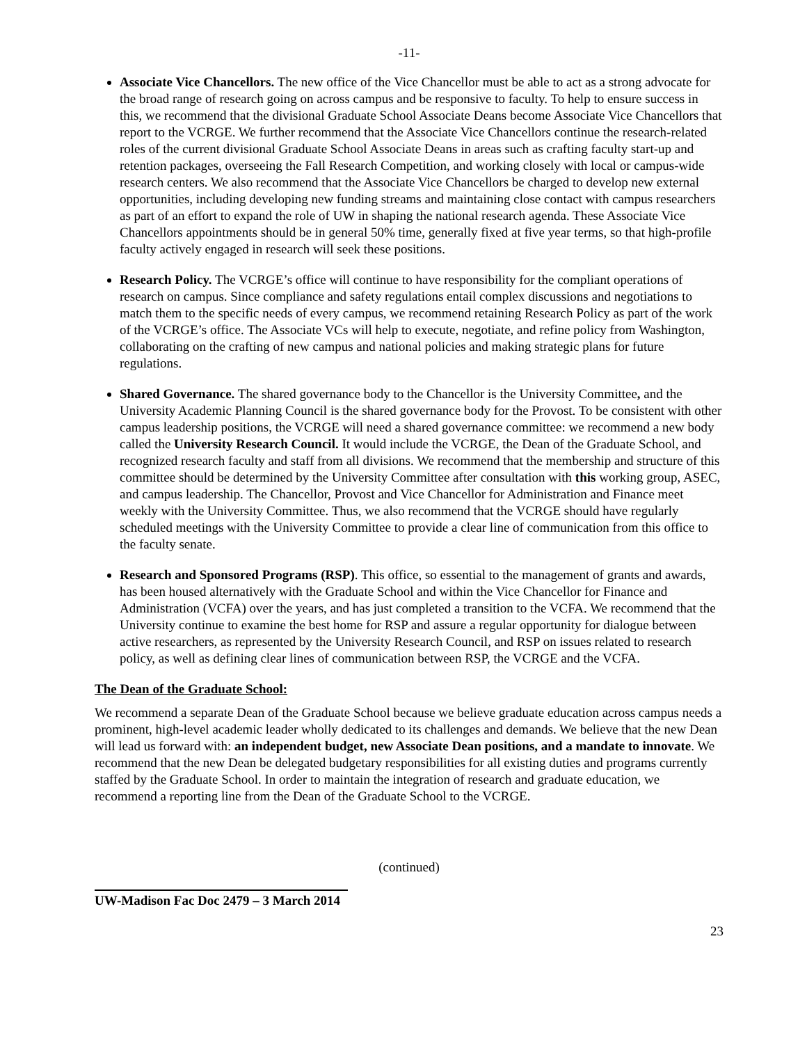-11-
Associate Vice Chancellors. The new office of the Vice Chancellor must be able to act as a strong advocate for the broad range of research going on across campus and be responsive to faculty. To help to ensure success in this, we recommend that the divisional Graduate School Associate Deans become Associate Vice Chancellors that report to the VCRGE. We further recommend that the Associate Vice Chancellors continue the research-related roles of the current divisional Graduate School Associate Deans in areas such as crafting faculty start-up and retention packages, overseeing the Fall Research Competition, and working closely with local or campus-wide research centers. We also recommend that the Associate Vice Chancellors be charged to develop new external opportunities, including developing new funding streams and maintaining close contact with campus researchers as part of an effort to expand the role of UW in shaping the national research agenda. These Associate Vice Chancellors appointments should be in general 50% time, generally fixed at five year terms, so that high-profile faculty actively engaged in research will seek these positions.
Research Policy. The VCRGE’s office will continue to have responsibility for the compliant operations of research on campus. Since compliance and safety regulations entail complex discussions and negotiations to match them to the specific needs of every campus, we recommend retaining Research Policy as part of the work of the VCRGE’s office. The Associate VCs will help to execute, negotiate, and refine policy from Washington, collaborating on the crafting of new campus and national policies and making strategic plans for future regulations.
Shared Governance. The shared governance body to the Chancellor is the University Committee, and the University Academic Planning Council is the shared governance body for the Provost. To be consistent with other campus leadership positions, the VCRGE will need a shared governance committee: we recommend a new body called the University Research Council. It would include the VCRGE, the Dean of the Graduate School, and recognized research faculty and staff from all divisions. We recommend that the membership and structure of this committee should be determined by the University Committee after consultation with this working group, ASEC, and campus leadership. The Chancellor, Provost and Vice Chancellor for Administration and Finance meet weekly with the University Committee. Thus, we also recommend that the VCRGE should have regularly scheduled meetings with the University Committee to provide a clear line of communication from this office to the faculty senate.
Research and Sponsored Programs (RSP). This office, so essential to the management of grants and awards, has been housed alternatively with the Graduate School and within the Vice Chancellor for Finance and Administration (VCFA) over the years, and has just completed a transition to the VCFA. We recommend that the University continue to examine the best home for RSP and assure a regular opportunity for dialogue between active researchers, as represented by the University Research Council, and RSP on issues related to research policy, as well as defining clear lines of communication between RSP, the VCRGE and the VCFA.
The Dean of the Graduate School:
We recommend a separate Dean of the Graduate School because we believe graduate education across campus needs a prominent, high-level academic leader wholly dedicated to its challenges and demands. We believe that the new Dean will lead us forward with: an independent budget, new Associate Dean positions, and a mandate to innovate. We recommend that the new Dean be delegated budgetary responsibilities for all existing duties and programs currently staffed by the Graduate School. In order to maintain the integration of research and graduate education, we recommend a reporting line from the Dean of the Graduate School to the VCRGE.
(continued)
UW-Madison Fac Doc 2479 – 3 March 2014
23